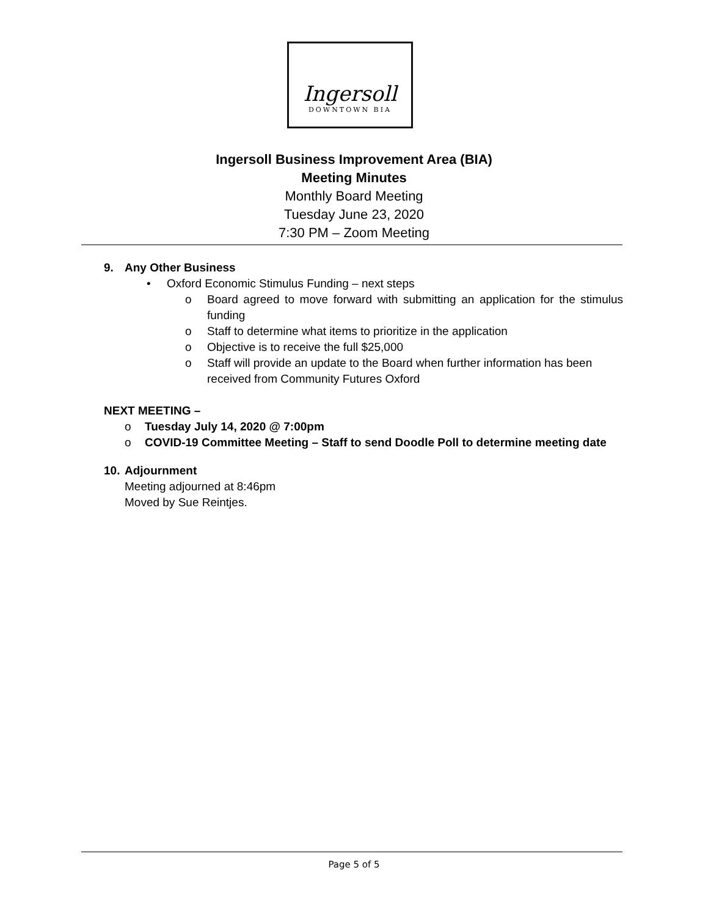Ingersoll
DOWNTOWN BIA
Ingersoll Business Improvement Area (BIA)
Meeting Minutes
Monthly Board Meeting
Tuesday June 23, 2020
7:30 PM – Zoom Meeting
9. Any Other Business
• Oxford Economic Stimulus Funding – next steps
o Board agreed to move forward with submitting an application for the stimulus funding
o Staff to determine what items to prioritize in the application
o Objective is to receive the full $25,000
o Staff will provide an update to the Board when further information has been received from Community Futures Oxford
NEXT MEETING –
o Tuesday July 14, 2020 @ 7:00pm
o COVID-19 Committee Meeting – Staff to send Doodle Poll to determine meeting date
10. Adjournment
Meeting adjourned at 8:46pm
Moved by Sue Reintjes.
Page 5 of 5